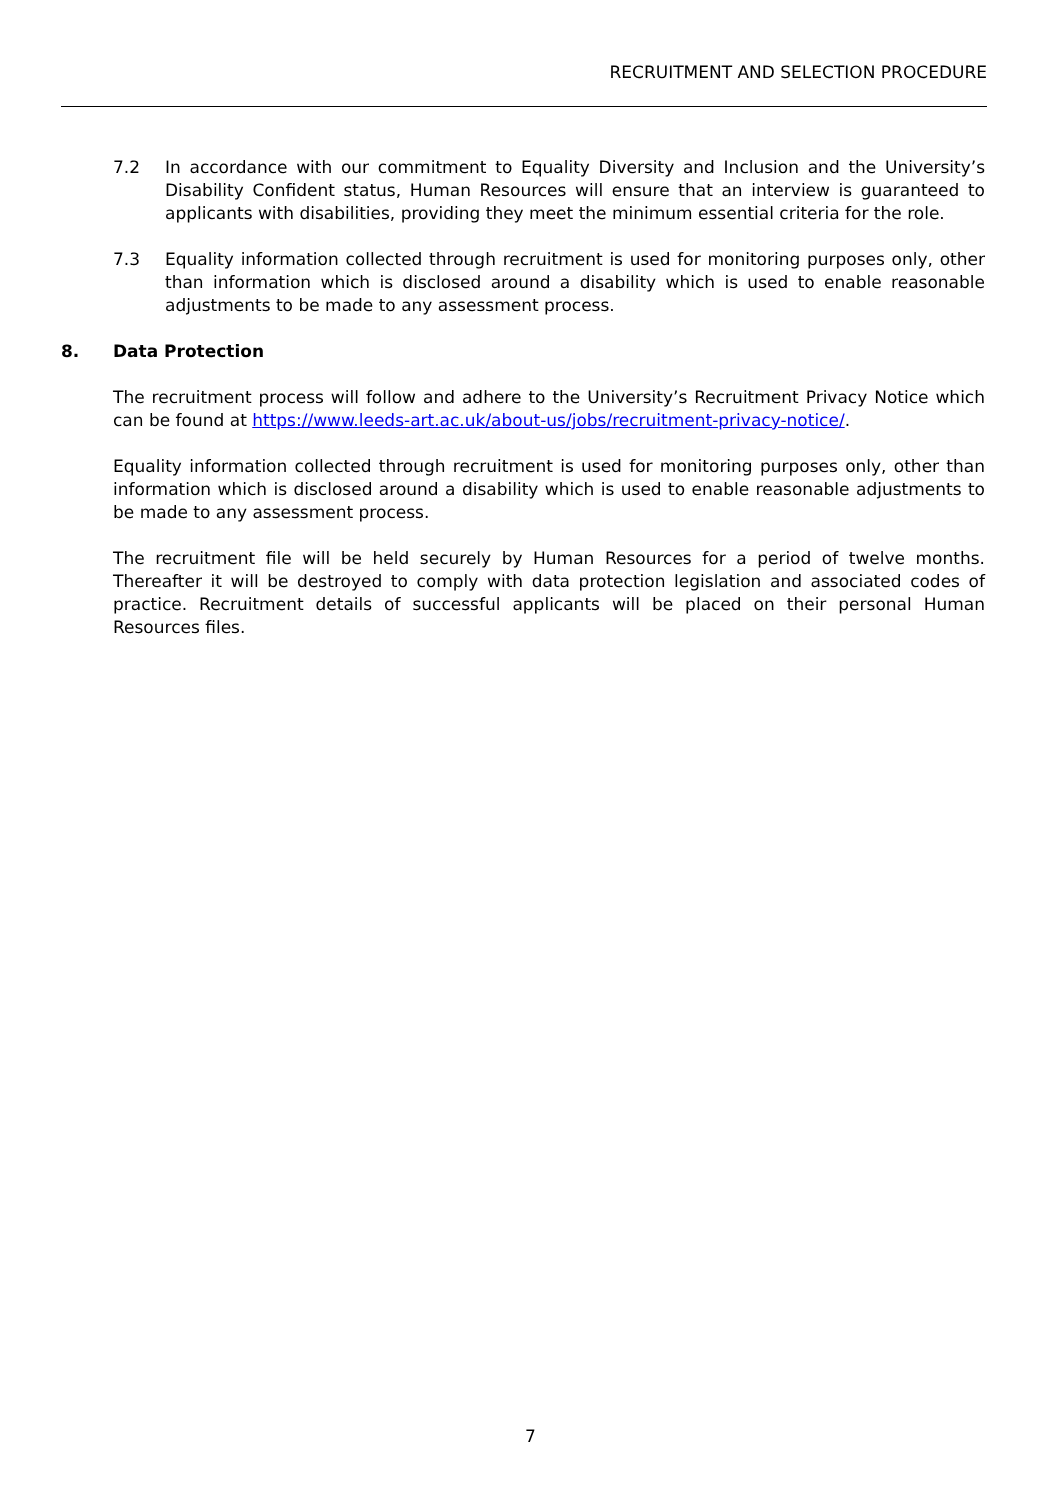RECRUITMENT AND SELECTION PROCEDURE
7.2 In accordance with our commitment to Equality Diversity and Inclusion and the University’s Disability Confident status, Human Resources will ensure that an interview is guaranteed to applicants with disabilities, providing they meet the minimum essential criteria for the role.
7.3 Equality information collected through recruitment is used for monitoring purposes only, other than information which is disclosed around a disability which is used to enable reasonable adjustments to be made to any assessment process.
8. Data Protection
The recruitment process will follow and adhere to the University’s Recruitment Privacy Notice which can be found at https://www.leeds-art.ac.uk/about-us/jobs/recruitment-privacy-notice/.
Equality information collected through recruitment is used for monitoring purposes only, other than information which is disclosed around a disability which is used to enable reasonable adjustments to be made to any assessment process.
The recruitment file will be held securely by Human Resources for a period of twelve months. Thereafter it will be destroyed to comply with data protection legislation and associated codes of practice. Recruitment details of successful applicants will be placed on their personal Human Resources files.
7